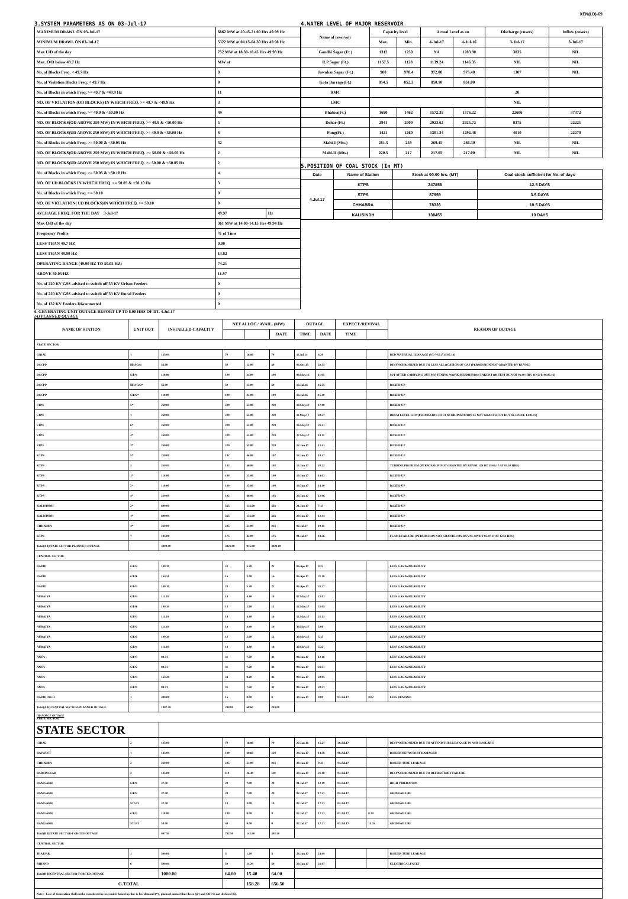XEN(LD)-69
3.SYSTEM PARAMETERS AS ON 03-Jul-17
| MAXIMUM DRAWL ON 03-Jul-17 | 6862 MW at 20.45-21.00 Hrs 49.99 Hz | |
| MINIMUM DRAWL ON 03-Jul-17 | 5322 MW at 04.15-04.30 Hrs 49.98 Hz | |
| Max U/D of the day | 752 MW at 18.30-18.45 Hrs 49.98 Hz | |
| Max. O/D below 49.7 Hz | MW at | |
| No. of Blocks Freq. < 49.7 Hz | 0 | |
| No. of Violation Blocks Freq. < 49.7 Hz | 0 | |
| No. of Blocks in which Freq. >= 49.7 & <49.9 Hz | 11 | |
| NO. OF VIOLATION (OD BLOCKS) IN WHICH FREQ. >= 49.7 & <49.9 Hz | 3 | |
| No. of Blocks in which Freq. >= 49.9 & <50.00 Hz | 49 | |
| NO. OF BLOCKS(OD ABOVE 250 MW) IN WHICH FREQ. >= 49.9 & <50.00 Hz | 5 | |
| NO. OF BLOCKS(UD ABOVE 250 MW) IN WHICH FREQ. >= 49.9 & <50.00 Hz | 8 | |
| No. of Blocks in which Freq. >= 50.00 & <50.05 Hz | 32 | |
| NO. OF BLOCKS(OD ABOVE 250 MW) IN WHICH FREQ. >= 50.00 & <50.05 Hz | 2 | |
| NO. OF BLOCKS(UD ABOVE 250 MW) IN WHICH FREQ. >= 50.00 & <50.05 Hz | 2 | |
| No. of Blocks in which Freq. >= 50.05 & <50.10 Hz | 4 | |
| NO. OF UD BLOCKS IN WHICH FREQ. >= 50.05 & <50.10 Hz | 3 | |
| No. of Blocks in which Freq. >= 50.10 | 0 | |
| NO. OF VIOLATION( UD BLOCKS)IN WHICH FREQ. >= 50.10 | 0 | |
| AVERAGE FREQ. FOR THE DAY 3-Jul-17 | 49.97 | Hz |
| Max O/D of the day | 361 MW at 14.00-14.15 Hrs 49.94 Hz | |
| Frequency Profile | % of Time | |
| LESS THAN 49.7 HZ | 0.00 | |
| LESS THAN 49.90 HZ | 13.82 | |
| OPERATING RANGE (49.90 HZ TO 50.05 HZ) | 74.21 | |
| ABOVE 50.05 HZ | 11.97 | |
| No. of 220 KV GSS advised to switch off 33 KV Urban Feeders | 0 | |
| No. of 220 KV GSS advised to switch off 33 KV Rural Feeders | 0 | |
| No. of 132 KV Feeders Disconnected | 0 | |
4.WATER LEVEL OF MAJOR RESERVOIR
| Name of reservoir | Capacity level | | Actual Level as on | | Discharge (cusecs) | Inflow (cusecs) |
| --- | --- | --- | --- | --- | --- | --- |
| | Max. | Min. | 4-Jul-17 | 4-Jul-16 | 3-Jul-17 | 3-Jul-17 |
| Gandhi Sagar (Ft.) | 1312 | 1250 | NA | 1283.90 | 3835 | NIL |
| R.P.Sagar (Ft.) | 1157.5 | 1128 | 1139.24 | 1146.35 | NIL | NIL |
| Jawahar Sagar (Ft.) | 980 | 970.4 | 972.00 | 975.40 | 1307 | NIL |
| Kota Barrage(Ft.) | 854.5 | 852.3 | 850.10 | 851.00 | | |
| RMC | | | | | 20 | |
| LMC | | | | | NIL | |
| Bhakra(Ft.) | 1690 | 1462 | 1572.35 | 1576.22 | 22686 | 37372 |
| Dehar (Ft.) | 2941 | 2900 | 2923.62 | 2925.72 | 8375 | 22221 |
| Pong(Ft.) | 1421 | 1260 | 1301.34 | 1292.48 | 4010 | 22270 |
| Mahi-I (Mts.) | 281.5 | 259 | 269.45 | 266.30 | NIL | NIL |
| Mahi-II (Mts.) | 220.5 | 217 | 217.65 | 217.00 | NIL | NIL |
5.POSITION OF COAL STOCK (In MT)
| Date | Name of Station | Stock at 00.00 hrs. (MT) | Coal stock sufficient for No. of days |
| --- | --- | --- | --- |
| 4.Jul.17 | KTPS | 247856 | 12.5 DAYS |
| | STPS | 87959 | 3.5 DAYS |
| | CHHABRA | 78326 | 10.5 DAYS |
| | KALISINDH | 138455 | 10 DAYS |
6. GENERATING UNIT OUTAGE REPORT UP TO 8.00 HRS OF DT. 4.Jul.17
(A) PLANNED OUTAGE
| NAME OF STATION | UNIT OUT | INSTALLED CAPACITY | NET ALLOC./ AVAIL. (MW) | | | OUTAGE | | EXPECT./REVIVAL | | REASON OF OUTAGE |
| --- | --- | --- | --- | --- | --- | --- | --- | --- | --- | --- |
| | | | | | DATE | TIME | DATE | TIME | | |
| STATE SECTOR | | | | | | | | | | |
| GIRAL | 1 | 125.00 | 70 | 16.80 | 70 | 11.Jul.14 | 8.20 | | | BED MATERIAL LEAKAGE (S/D W.E.F.15.07.14) |
| DCCPP | HRSG#1 | 55.00 | 50 | 12.00 | 50 | 03.Oct.15 | 22.35 | | | DESYNCHRONIZED DUE TO LESS ALLOCATION OF GAS (PERMISSION NOT GRANTED BY RUVNL) |
| DCCPP | GT#1 | 110.00 | 100 | 24.00 | 100 | 08.May.16 | 11.05 | | | M/T AFTER CARRYING OUT PSS TUNING WORK (PERMISSION TAKEN FOR TEST RUN OF 01.00 HRS. ON DT. 08.05.16) |
| DCCPP | HRSG#2* | 55.00 | 50 | 12.00 | 50 | 13.Jul.16 | 16.35 | | | BOXED UP |
| DCCPP | GT#2* | 110.00 | 100 | 24.00 | 100 | 13.Jul.16 | 16.40 | | | BOXED UP |
| STPS | 5* | 250.00 | 229 | 55.00 | 229 | 10.May.17 | 17.00 | | | BOXED UP |
| STPS | 1 | 250.00 | 229 | 55.00 | 229 | 11.May.17 | 20.57 | | | DRUM LEVEL LOW(PERMISSION OF SYNCHRONIZATION IS NOT GRANTED BY RUVNL ON DT. 13.05.17) |
| STPS | 6* | 250.00 | 229 | 55.00 | 229 | 16.May.17 | 21.41 | | | BOXED UP |
| STPS | 4* | 250.00 | 229 | 55.00 | 229 | 27.May.17 | 18.11 | | | BOXED UP |
| STPS | 3* | 250.00 | 229 | 55.00 | 229 | 12.Jun.17 | 12.43 | | | BOXED UP |
| KTPS | 5* | 210.00 | 192 | 46.00 | 192 | 13.Jun.17 | 10.47 | | | BOXED UP |
| KTPS | 3 | 210.00 | 192 | 46.00 | 192 | 13.Jun.17 | 20.22 | | | TURBINE PROBLEM (PERMISSION NOT GRANTED BY RUVNL ON DT 15.06.17 AT 05.30 HRS) |
| KTPS | 1* | 110.00 | 100 | 23.00 | 100 | 19.Jun.17 | 14.03 | | | BOXED UP |
| KTPS | 2* | 110.00 | 100 | 23.00 | 100 | 19.Jun.17 | 14.10 | | | BOXED UP |
| KTPS | 4* | 210.00 | 192 | 46.00 | 192 | 20.Jun.17 | 12.06 | | | BOXED UP |
| KALISINDH | 2* | 600.00 | 565 | 135.60 | 565 | 21.Jun.17 | 7.13 | | | BOXED UP |
| KALISINDH | 1* | 600.00 | 565 | 135.60 | 565 | 29.Jun.17 | 12.44 | | | BOXED UP |
| CHHABRA | 4* | 250.00 | 225 | 54.00 | 225 | 02.Jul.17 | 19.11 | | | BOXED UP |
| KTPS | 7 | 195.00 | 175 | 42.00 | 175 | 01.Jul.17 | 18.36 | | | FLAME FAILURE (PERMISSION NOT GRANTED BY RUVNL ON DT 03.07.17 AT 12.54 HRS) |
| Total(A I)STATE SECTOR-PLANNED OUTAGE | | 4200.00 | 3821.00 | 915.00 | 3821.00 | | | | | |
| CENTRAL SECTOR | | | | | | | | | | |
| DADRI | GT#4 | 130.19 | 22 | 5.30 | 22 | 06.Apr.17 | 0.23 | | | LESS GAS AVAILABILITY |
| DADRI | GT#6 | 154.51 | 16 | 3.90 | 16 | 06.Apr.17 | 21.18 | | | LESS GAS AVAILABILITY |
| DADRI | GT#3 | 130.19 | 22 | 5.30 | 22 | 06.Apr.17 | 21.27 | | | LESS GAS AVAILABILITY |
| AURAIYA | GT#4 | 111.19 | 18 | 4.40 | 18 | 07.May.17 | 22.03 | | | LESS GAS AVAILABILITY |
| AURAIYA | GT#6 | 109.30 | 12 | 2.90 | 12 | 12.May.17 | 21.05 | | | LESS GAS AVAILABILITY |
| AURAIYA | GT#3 | 111.19 | 18 | 4.40 | 18 | 12.May.17 | 21.13 | | | LESS GAS AVAILABILITY |
| AURAIYA | GT#2 | 111.19 | 18 | 4.40 | 18 | 30.May.17 | 5.06 | | | LESS GAS AVAILABILITY |
| AURAIYA | GT#5 | 109.30 | 12 | 2.90 | 12 | 30.May.17 | 5.15 | | | LESS GAS AVAILABILITY |
| AURAIYA | GT#1 | 111.19 | 18 | 4.40 | 18 | 30.May.17 | 5.22 | | | LESS GAS AVAILABILITY |
| ANTA | GT#3 | 88.71 | 31 | 7.50 | 31 | 08.Jun.17 | 12.16 | | | LESS GAS AVAILABILITY |
| ANTA | GT#2 | 88.71 | 31 | 7.50 | 31 | 09.Jun.17 | 21.51 | | | LESS GAS AVAILABILITY |
| ANTA | GT#4 | 153.20 | 34 | 8.20 | 34 | 09.Jun.17 | 22.05 | | | LESS GAS AVAILABILITY |
| ANTA | GT#1 | 88.71 | 31 | 7.50 | 31 | 09.Jun.17 | 22.31 | | | LESS GAS AVAILABILITY |
| DADRI TH-II | 1 | 490.00 | 15 | 0.00 | 0 | 30.Jun.17 | 9.00 | 03.Jul.17 | 8.02 | LESS DEMAND |
| Total(A-II)CENTRAL SECTOR-PLANNED OUTAGE | | 1987.58 | 298.00 | 68.60 | 283.00 | | | | | |
| (B) FORCE OUTAGE STATE SECTOR | | | | | | | | | | |
| STATE SECTOR | | | | | | | | | | |
| GIRAL | 2 | 125.00 | 70 | 16.80 | 70 | 27.Jan.16 | 15.27 | 30.Jul.17 | | DESYNCHRONIZED DUE TO ATTEND TUBE LEAKAGE IN ASH COOLAR-I |
| RAJWEST | 1 | 135.00 | 120 | 28.60 | 120 | 28.Jun.17 | 14.58 | 08.Jul.17 | | BOILER REFACTORY DAMAGED |
| CHHABRA | 2 | 250.00 | 225 | 54.00 | 225 | 29.Jun.17 | 9.45 | 04.Jul.17 | | BOILER TUBE LEAKAGE |
| BARSINGSAR | 2 | 125.00 | 110 | 26.40 | 110 | 29.Jun.17 | 21.10 | 04.Jul.17 | | DESYNCHRONIZED DUE TO REFRACTORY FAILURE |
| RAMGARH | GT#1 | 37.50 | 29 | 7.00 | 29 | 01.Jul.17 | 12.19 | 04.Jul.17 | | HIGH VIBERATION |
| RAMGARH | GT#2 | 37.50 | 29 | 7.00 | 29 | 02.Jul.17 | 17.21 | 04.Jul.17 | | GRID FAILURE |
| RAMGARH | STG#1 | 37.50 | 10 | 3.00 | 10 | 02.Jul.17 | 17.21 | 04.Jul.17 | | GRID FAILURE |
| RAMGARH | GT#3 | 110.00 | 100 | 0.00 | 0 | 02.Jul.17 | 17.21 | 03.Jul.17 | 8.29 | GRID FAILURE |
| RAMGARH | STG#2 | 50.00 | 40 | 0.00 | 0 | 02.Jul.17 | 17.21 | 03.Jul.17 | 15.55 | GRID FAILURE |
| Total(B I)STATE SECTOR-FORCED OUTAGE | | 907.50 | 732.50 | 142.80 | 592.50 | | | | | |
| CENTRAL SECTOR | | | | | | | | | | |
| JHAJJAR | 1 | 500.00 | 5 | 1.20 | 5 | 24.Jun.17 | 23.09 | | | BOILER TUBE LEAKAGE |
| RIHAND | 6 | 500.00 | 59 | 14.20 | 59 | 29.Jun.17 | 21.07 | | | ELECTRICAL FAULT |
| Total(B II)CENTRAL SECTOR-FORCED OUTAGE | | 1000.00 | 64.00 | 15.40 | 64.00 | | | | | |
| G.TOTAL | | | | 158.28 | 656.50 | | | | | |
| Note :- Loss of Generation shall not be considered in case unit is boxed up due to low demand (*) , planned annual shut down (@) and COD is not declared ($). | | | | | | | | | | |